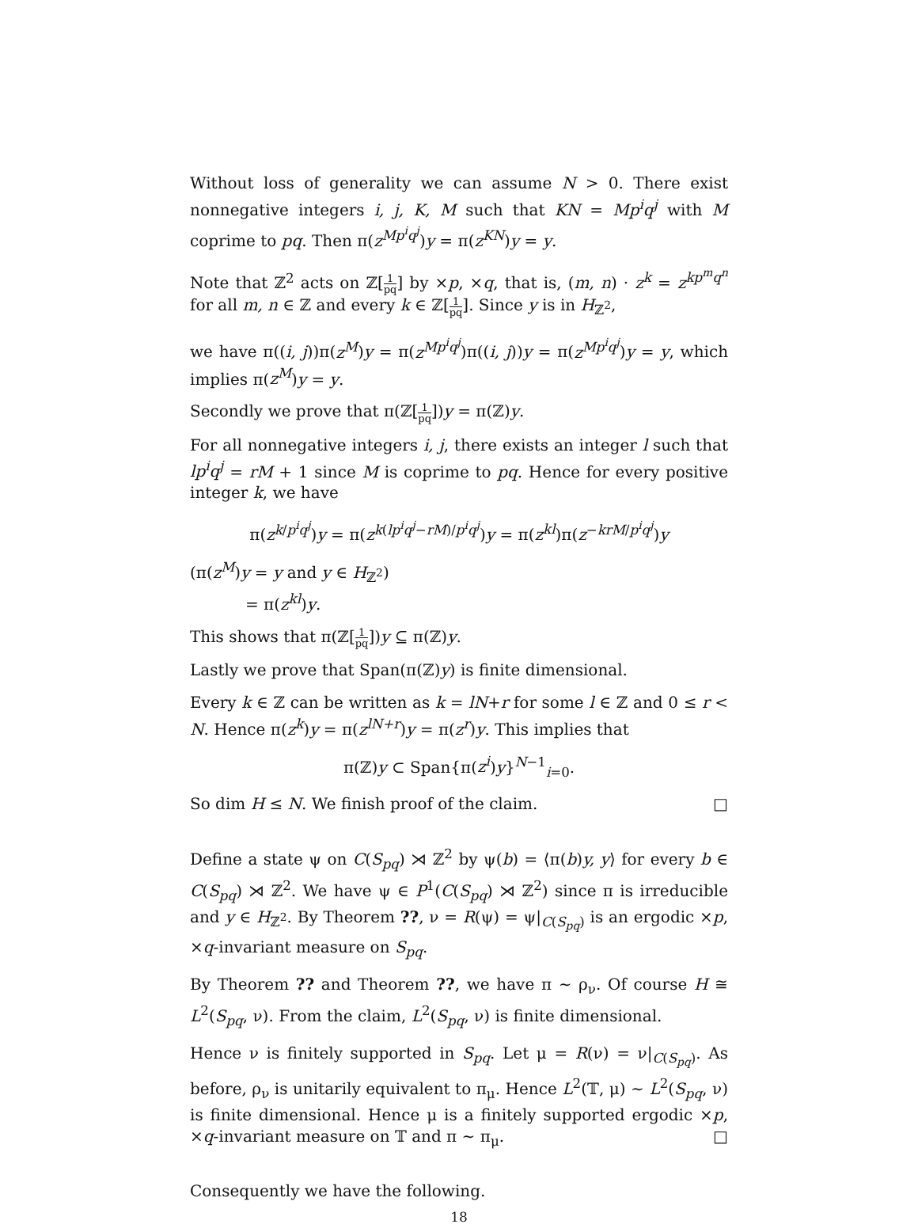Without loss of generality we can assume N > 0. There exist nonnegative integers i, j, K, M such that KN = Mp<sup>i</sup>q<sup>j</sup> with M coprime to pq. Then π(z<sup>Mp<sup>i</sup>q<sup>j</sup></sup>)y = π(z<sup>KN</sup>)y = y.
Note that ℤ<sup>2</sup> acts on ℤ[1 pq] by ×p, ×q, that is, (m, n) · z<sup>k</sup> = z<sup>kp<sup>m</sup>q<sup>n</sup></sup> for all m, n ∈ ℤ and every k ∈ ℤ[1 pq]. Since y is in H<sub>ℤ<sup>2</sup></sub>,
we have π((i, j))π(z<sup>M</sup>)y = π(z<sup>Mp<sup>i</sup>q<sup>j</sup></sup>)π((i, j))y = π(z<sup>Mp<sup>i</sup>q<sup>j</sup></sup>)y = y, which implies π(z<sup>M</sup>)y = y.
Secondly we prove that π(ℤ[1 pq])y = π(ℤ)y.
For all nonnegative integers i, j, there exists an integer l such that lp<sup>i</sup>q<sup>j</sup> = rM + 1 since M is coprime to pq. Hence for every positive integer k, we have
π(z<sup>k/p<sup>i</sup>q<sup>j</sup></sup>)y = π(z<sup>k(lp<sup>i</sup>q<sup>j</sup>−rM)/p<sup>i</sup>q<sup>j</sup></sup>)y = π(z<sup>kl</sup>)π(z<sup>−krM/p<sup>i</sup>q<sup>j</sup></sup>)y
(π(z<sup>M</sup>)y = y and y ∈ H<sub>ℤ<sup>2</sup></sub>)
= π(z<sup>kl</sup>)y.
This shows that π(ℤ[1 pq])y ⊆ π(ℤ)y.
Lastly we prove that Span(π(ℤ)y) is finite dimensional.
Every k ∈ ℤ can be written as k = lN+r for some l ∈ ℤ and 0 ≤ r < N. Hence π(z<sup>k</sup>)y = π(z<sup>lN+r</sup>)y = π(z<sup>r</sup>)y. This implies that
π(ℤ)y ⊂ Span{π(z<sup>i</sup>)y}<sup>N−1</sup><sub>i=0</sub>.
So dim H ≤ N. We finish proof of the claim. □
Define a state ψ on C(S<sub>pq</sub>) ⋊ ℤ<sup>2</sup> by ψ(b) = ⟨π(b)y, y⟩ for every b ∈ C(S<sub>pq</sub>) ⋊ ℤ<sup>2</sup>. We have ψ ∈ P<sup>1</sup>(C(S<sub>pq</sub>) ⋊ ℤ<sup>2</sup>) since π is irreducible and y ∈ H<sub>ℤ<sup>2</sup></sub>. By Theorem ??, ν = R(ψ) = ψ|<sub>C(S<sub>pq</sub>)</sub> is an ergodic ×p, ×q-invariant measure on S<sub>pq</sub>.
By Theorem ?? and Theorem ??, we have π ∼ ρ<sub>ν</sub>. Of course H ≅ L<sup>2</sup>(S<sub>pq</sub>, ν). From the claim, L<sup>2</sup>(S<sub>pq</sub>, ν) is finite dimensional.
Hence ν is finitely supported in S<sub>pq</sub>. Let μ = R(ν) = ν|<sub>C(S<sub>pq</sub>)</sub>. As before, ρ<sub>ν</sub> is unitarily equivalent to π<sub>μ</sub>. Hence L<sup>2</sup>(𝕋, μ) ∼ L<sup>2</sup>(S<sub>pq</sub>, ν) is finite dimensional. Hence μ is a finitely supported ergodic ×p, ×q-invariant measure on 𝕋 and π ∼ π<sub>μ</sub>. □
Consequently we have the following.
18